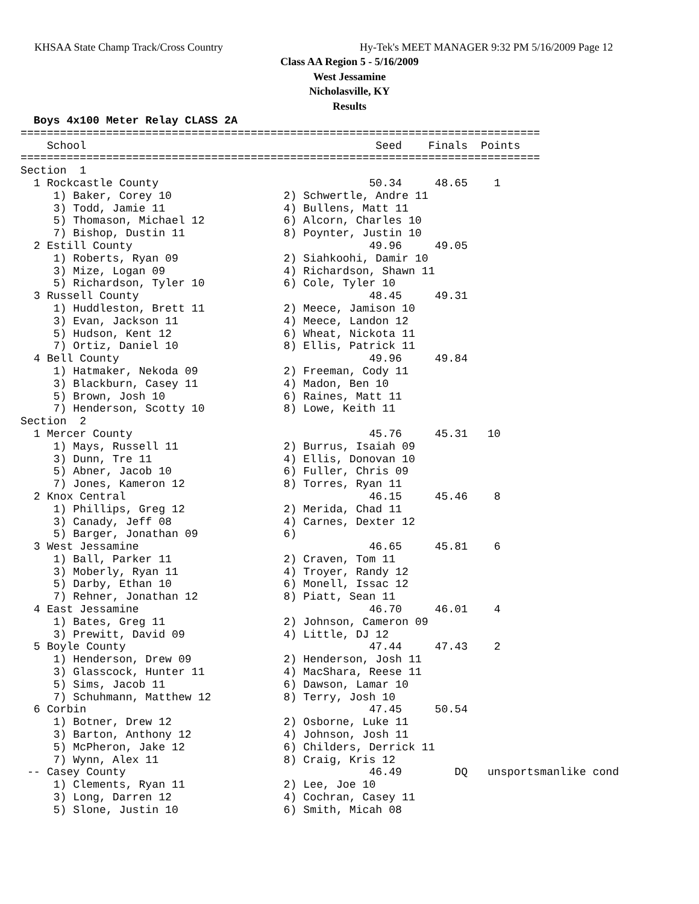KHSAA State Champ Track/Cross Country
Hy-Tek's MEET MANAGER 9:32 PM 5/16/2009 Page 12
Class AA Region 5 - 5/16/2009
West Jessamine
Nicholasville, KY
Results
  Boys 4x100 Meter Relay CLASS 2A
===============================================================================
    School                                            Seed    Finals  Points
===============================================================================
Section  1
  1 Rockcastle County                                50.34     48.65    1
     1) Baker, Corey 10                 2) Schwertle, Andre 11
     3) Todd, Jamie 11                  4) Bullens, Matt 11
     5) Thomason, Michael 12            6) Alcorn, Charles 10
     7) Bishop, Dustin 11               8) Poynter, Justin 10
  2 Estill County                                    49.96     49.05
     1) Roberts, Ryan 09                2) Siahkoohi, Damir 10
     3) Mize, Logan 09                  4) Richardson, Shawn 11
     5) Richardson, Tyler 10            6) Cole, Tyler 10
  3 Russell County                                   48.45     49.31
     1) Huddleston, Brett 11            2) Meece, Jamison 10
     3) Evan, Jackson 11                4) Meece, Landon 12
     5) Hudson, Kent 12                 6) Wheat, Nickota 11
     7) Ortiz, Daniel 10                8) Ellis, Patrick 11
  4 Bell County                                      49.96     49.84
     1) Hatmaker, Nekoda 09             2) Freeman, Cody 11
     3) Blackburn, Casey 11             4) Madon, Ben 10
     5) Brown, Josh 10                  6) Raines, Matt 11
     7) Henderson, Scotty 10            8) Lowe, Keith 11
Section  2
  1 Mercer County                                    45.76     45.31   10
     1) Mays, Russell 11                2) Burrus, Isaiah 09
     3) Dunn, Tre 11                    4) Ellis, Donovan 10
     5) Abner, Jacob 10                 6) Fuller, Chris 09
     7) Jones, Kameron 12               8) Torres, Ryan 11
  2 Knox Central                                     46.15     45.46    8
     1) Phillips, Greg 12               2) Merida, Chad 11
     3) Canady, Jeff 08                 4) Carnes, Dexter 12
     5) Barger, Jonathan 09             6)
  3 West Jessamine                                   46.65     45.81    6
     1) Ball, Parker 11                 2) Craven, Tom 11
     3) Moberly, Ryan 11                4) Troyer, Randy 12
     5) Darby, Ethan 10                 6) Monell, Issac 12
     7) Rehner, Jonathan 12             8) Piatt, Sean 11
  4 East Jessamine                                   46.70     46.01    4
     1) Bates, Greg 11                  2) Johnson, Cameron 09
     3) Prewitt, David 09               4) Little, DJ 12
  5 Boyle County                                     47.44     47.43    2
     1) Henderson, Drew 09              2) Henderson, Josh 11
     3) Glasscock, Hunter 11            4) MacShara, Reese 11
     5) Sims, Jacob 11                  6) Dawson, Lamar 10
     7) Schuhmann, Matthew 12           8) Terry, Josh 10
  6 Corbin                                           47.45     50.54
     1) Botner, Drew 12                 2) Osborne, Luke 11
     3) Barton, Anthony 12              4) Johnson, Josh 11
     5) McPheron, Jake 12               6) Childers, Derrick 11
     7) Wynn, Alex 11                   8) Craig, Kris 12
 -- Casey County                                     46.49        DQ   unsportsmanlike cond
     1) Clements, Ryan 11               2) Lee, Joe 10
     3) Long, Darren 12                 4) Cochran, Casey 11
     5) Slone, Justin 10                6) Smith, Micah 08